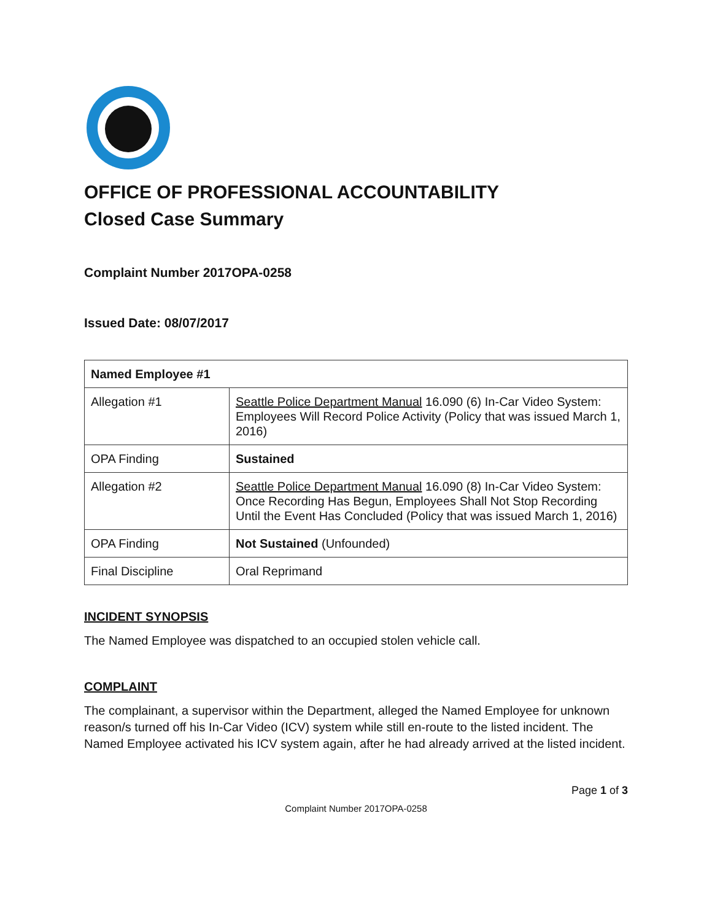OFFICE OF PROFESSIONAL ACCOUNTABILITY
Closed Case Summary
Complaint Number 2017OPA-0258
Issued Date: 08/07/2017
| Named Employee #1 | |
| --- | --- |
| Allegation #1 | Seattle Police Department Manual 16.090 (6) In-Car Video System: Employees Will Record Police Activity (Policy that was issued March 1, 2016) |
| OPA Finding | Sustained |
| Allegation #2 | Seattle Police Department Manual 16.090 (8) In-Car Video System: Once Recording Has Begun, Employees Shall Not Stop Recording Until the Event Has Concluded (Policy that was issued March 1, 2016) |
| OPA Finding | Not Sustained (Unfounded) |
| Final Discipline | Oral Reprimand |
INCIDENT SYNOPSIS
The Named Employee was dispatched to an occupied stolen vehicle call.
COMPLAINT
The complainant, a supervisor within the Department, alleged the Named Employee for unknown reason/s turned off his In-Car Video (ICV) system while still en-route to the listed incident. The Named Employee activated his ICV system again, after he had already arrived at the listed incident.
Page 1 of 3
Complaint Number 2017OPA-0258